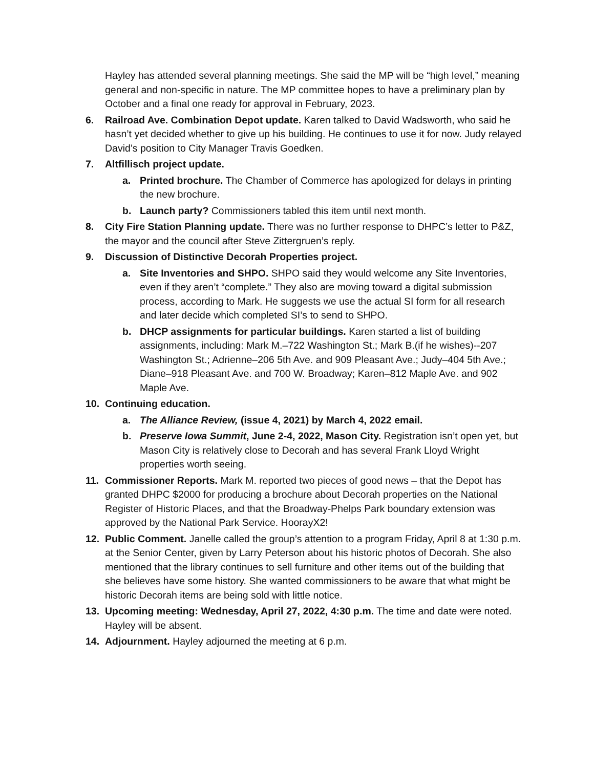Hayley has attended several planning meetings. She said the MP will be “high level,” meaning general and non-specific in nature. The MP committee hopes to have a preliminary plan by October and a final one ready for approval in February, 2023.
6. Railroad Ave. Combination Depot update. Karen talked to David Wadsworth, who said he hasn’t yet decided whether to give up his building. He continues to use it for now. Judy relayed David’s position to City Manager Travis Goedken.
7. Altfillisch project update.
a. Printed brochure. The Chamber of Commerce has apologized for delays in printing the new brochure.
b. Launch party? Commissioners tabled this item until next month.
8. City Fire Station Planning update. There was no further response to DHPC’s letter to P&Z, the mayor and the council after Steve Zittergruen’s reply.
9. Discussion of Distinctive Decorah Properties project.
a. Site Inventories and SHPO. SHPO said they would welcome any Site Inventories, even if they aren’t “complete.” They also are moving toward a digital submission process, according to Mark. He suggests we use the actual SI form for all research and later decide which completed SI’s to send to SHPO.
b. DHCP assignments for particular buildings. Karen started a list of building assignments, including: Mark M.–722 Washington St.; Mark B.(if he wishes)--207 Washington St.; Adrienne–206 5th Ave. and 909 Pleasant Ave.; Judy–404 5th Ave.; Diane–918 Pleasant Ave. and 700 W. Broadway; Karen–812 Maple Ave. and 902 Maple Ave.
10. Continuing education.
a. The Alliance Review, (issue 4, 2021) by March 4, 2022 email.
b. Preserve Iowa Summit, June 2-4, 2022, Mason City. Registration isn’t open yet, but Mason City is relatively close to Decorah and has several Frank Lloyd Wright properties worth seeing.
11. Commissioner Reports. Mark M. reported two pieces of good news – that the Depot has granted DHPC $2000 for producing a brochure about Decorah properties on the National Register of Historic Places, and that the Broadway-Phelps Park boundary extension was approved by the National Park Service. HoorayX2!
12. Public Comment. Janelle called the group’s attention to a program Friday, April 8 at 1:30 p.m. at the Senior Center, given by Larry Peterson about his historic photos of Decorah. She also mentioned that the library continues to sell furniture and other items out of the building that she believes have some history. She wanted commissioners to be aware that what might be historic Decorah items are being sold with little notice.
13. Upcoming meeting: Wednesday, April 27, 2022, 4:30 p.m. The time and date were noted. Hayley will be absent.
14. Adjournment. Hayley adjourned the meeting at 6 p.m.